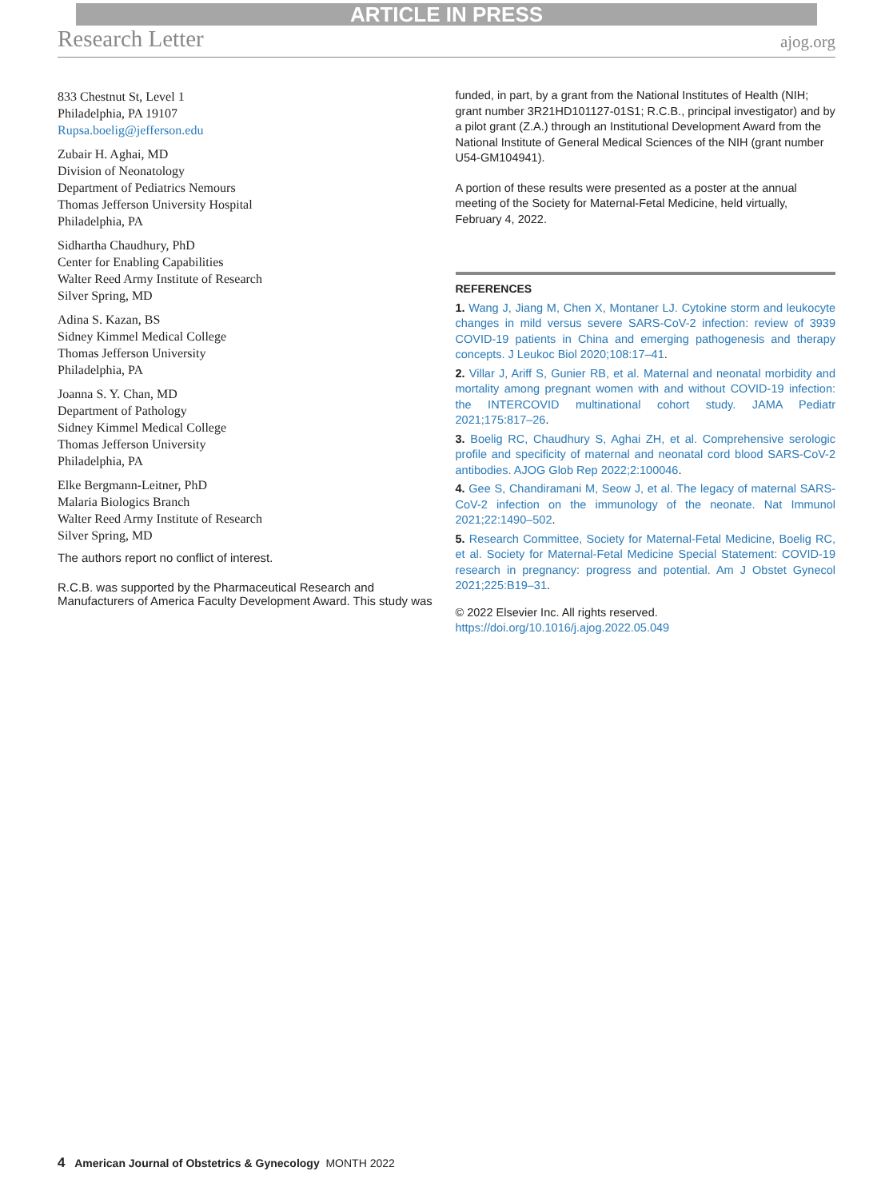ARTICLE IN PRESS
Research Letter ajog.org
833 Chestnut St, Level 1
Philadelphia, PA 19107
Rupsa.boelig@jefferson.edu
Zubair H. Aghai, MD
Division of Neonatology
Department of Pediatrics Nemours
Thomas Jefferson University Hospital
Philadelphia, PA
Sidhartha Chaudhury, PhD
Center for Enabling Capabilities
Walter Reed Army Institute of Research
Silver Spring, MD
Adina S. Kazan, BS
Sidney Kimmel Medical College
Thomas Jefferson University
Philadelphia, PA
Joanna S. Y. Chan, MD
Department of Pathology
Sidney Kimmel Medical College
Thomas Jefferson University
Philadelphia, PA
Elke Bergmann-Leitner, PhD
Malaria Biologics Branch
Walter Reed Army Institute of Research
Silver Spring, MD
The authors report no conflict of interest.
R.C.B. was supported by the Pharmaceutical Research and Manufacturers of America Faculty Development Award. This study was
funded, in part, by a grant from the National Institutes of Health (NIH; grant number 3R21HD101127-01S1; R.C.B., principal investigator) and by a pilot grant (Z.A.) through an Institutional Development Award from the National Institute of General Medical Sciences of the NIH (grant number U54-GM104941).
A portion of these results were presented as a poster at the annual meeting of the Society for Maternal-Fetal Medicine, held virtually, February 4, 2022.
REFERENCES
1. Wang J, Jiang M, Chen X, Montaner LJ. Cytokine storm and leukocyte changes in mild versus severe SARS-CoV-2 infection: review of 3939 COVID-19 patients in China and emerging pathogenesis and therapy concepts. J Leukoc Biol 2020;108:17–41.
2. Villar J, Ariff S, Gunier RB, et al. Maternal and neonatal morbidity and mortality among pregnant women with and without COVID-19 infection: the INTERCOVID multinational cohort study. JAMA Pediatr 2021;175:817–26.
3. Boelig RC, Chaudhury S, Aghai ZH, et al. Comprehensive serologic profile and specificity of maternal and neonatal cord blood SARS-CoV-2 antibodies. AJOG Glob Rep 2022;2:100046.
4. Gee S, Chandiramani M, Seow J, et al. The legacy of maternal SARS-CoV-2 infection on the immunology of the neonate. Nat Immunol 2021;22:1490–502.
5. Research Committee, Society for Maternal-Fetal Medicine, Boelig RC, et al. Society for Maternal-Fetal Medicine Special Statement: COVID-19 research in pregnancy: progress and potential. Am J Obstet Gynecol 2021;225:B19–31.
© 2022 Elsevier Inc. All rights reserved. https://doi.org/10.1016/j.ajog.2022.05.049
4 American Journal of Obstetrics & Gynecology MONTH 2022